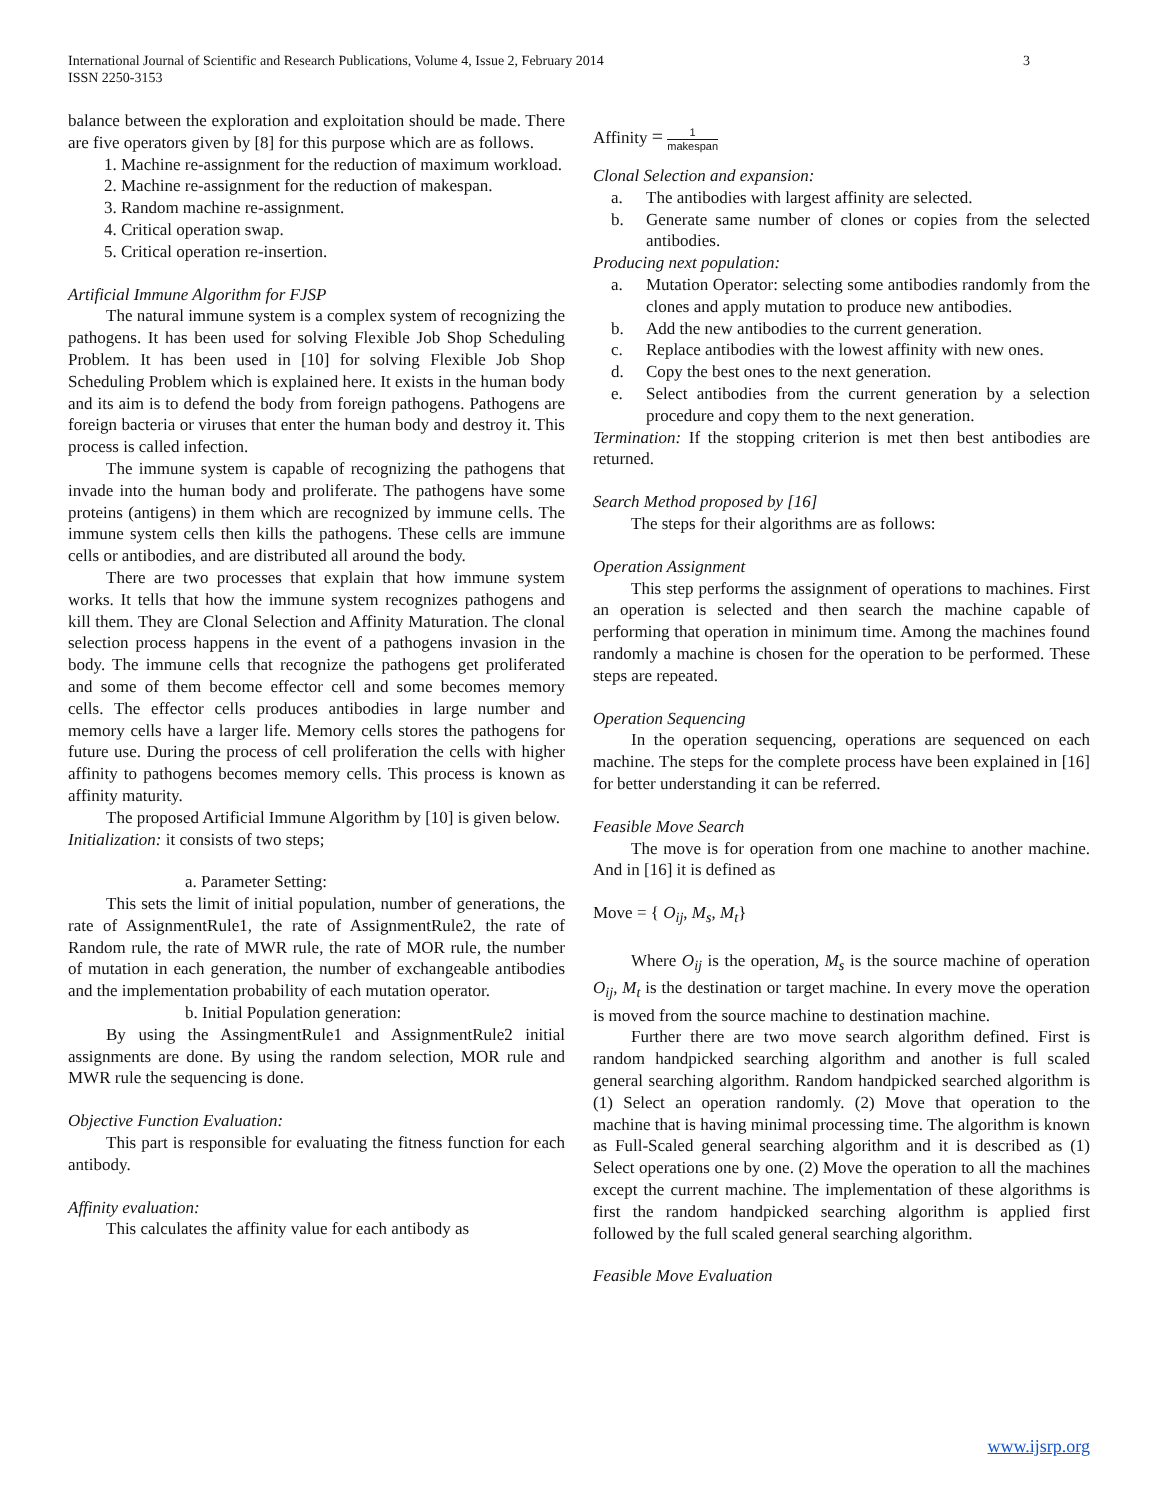3 International Journal of Scientific and Research Publications, Volume 4, Issue 2, February 2014
ISSN 2250-3153
balance between the exploration and exploitation should be made. There are five operators given by [8] for this purpose which are as follows.
1. Machine re-assignment for the reduction of maximum workload.
2. Machine re-assignment for the reduction of makespan.
3. Random machine re-assignment.
4. Critical operation swap.
5. Critical operation re-insertion.
Artificial Immune Algorithm for FJSP
The natural immune system is a complex system of recognizing the pathogens. It has been used for solving Flexible Job Shop Scheduling Problem. It has been used in [10] for solving Flexible Job Shop Scheduling Problem which is explained here. It exists in the human body and its aim is to defend the body from foreign pathogens. Pathogens are foreign bacteria or viruses that enter the human body and destroy it. This process is called infection.
The immune system is capable of recognizing the pathogens that invade into the human body and proliferate. The pathogens have some proteins (antigens) in them which are recognized by immune cells. The immune system cells then kills the pathogens. These cells are immune cells or antibodies, and are distributed all around the body.
There are two processes that explain that how immune system works. It tells that how the immune system recognizes pathogens and kill them. They are Clonal Selection and Affinity Maturation. The clonal selection process happens in the event of a pathogens invasion in the body. The immune cells that recognize the pathogens get proliferated and some of them become effector cell and some becomes memory cells. The effector cells produces antibodies in large number and memory cells have a larger life. Memory cells stores the pathogens for future use. During the process of cell proliferation the cells with higher affinity to pathogens becomes memory cells. This process is known as affinity maturity.
The proposed Artificial Immune Algorithm by [10] is given below.
Initialization: it consists of two steps;
a. Parameter Setting:
This sets the limit of initial population, number of generations, the rate of AssignmentRule1, the rate of AssignmentRule2, the rate of Random rule, the rate of MWR rule, the rate of MOR rule, the number of mutation in each generation, the number of exchangeable antibodies and the implementation probability of each mutation operator.
b. Initial Population generation:
By using the AssingmentRule1 and AssignmentRule2 initial assignments are done. By using the random selection, MOR rule and MWR rule the sequencing is done.
Objective Function Evaluation:
This part is responsible for evaluating the fitness function for each antibody.
Affinity evaluation:
This calculates the affinity value for each antibody as
Affinity = 1 makespan
Clonal Selection and expansion:
a. The antibodies with largest affinity are selected.
b. Generate same number of clones or copies from the selected antibodies.
Producing next population:
a. Mutation Operator: selecting some antibodies randomly from the clones and apply mutation to produce new antibodies.
b. Add the new antibodies to the current generation.
c. Replace antibodies with the lowest affinity with new ones.
d. Copy the best ones to the next generation.
e. Select antibodies from the current generation by a selection procedure and copy them to the next generation.
Termination: If the stopping criterion is met then best antibodies are returned.
Search Method proposed by [16]
The steps for their algorithms are as follows:
Operation Assignment
This step performs the assignment of operations to machines. First an operation is selected and then search the machine capable of performing that operation in minimum time. Among the machines found randomly a machine is chosen for the operation to be performed. These steps are repeated.
Operation Sequencing
In the operation sequencing, operations are sequenced on each machine. The steps for the complete process have been explained in [16] for better understanding it can be referred.
Feasible Move Search
The move is for operation from one machine to another machine. And in [16] it is defined as
Move = { O<sub>ij</sub>, M<sub>s</sub>, M<sub>t</sub>}
Where O<sub>ij</sub> is the operation, M<sub>s</sub> is the source machine of operation O<sub>ij</sub>, M<sub>t</sub> is the destination or target machine. In every move the operation is moved from the source machine to destination machine.
Further there are two move search algorithm defined. First is random handpicked searching algorithm and another is full scaled general searching algorithm. Random handpicked searched algorithm is (1) Select an operation randomly. (2) Move that operation to the machine that is having minimal processing time. The algorithm is known as Full-Scaled general searching algorithm and it is described as (1) Select operations one by one. (2) Move the operation to all the machines except the current machine. The implementation of these algorithms is first the random handpicked searching algorithm is applied first followed by the full scaled general searching algorithm.
Feasible Move Evaluation
www.ijsrp.org